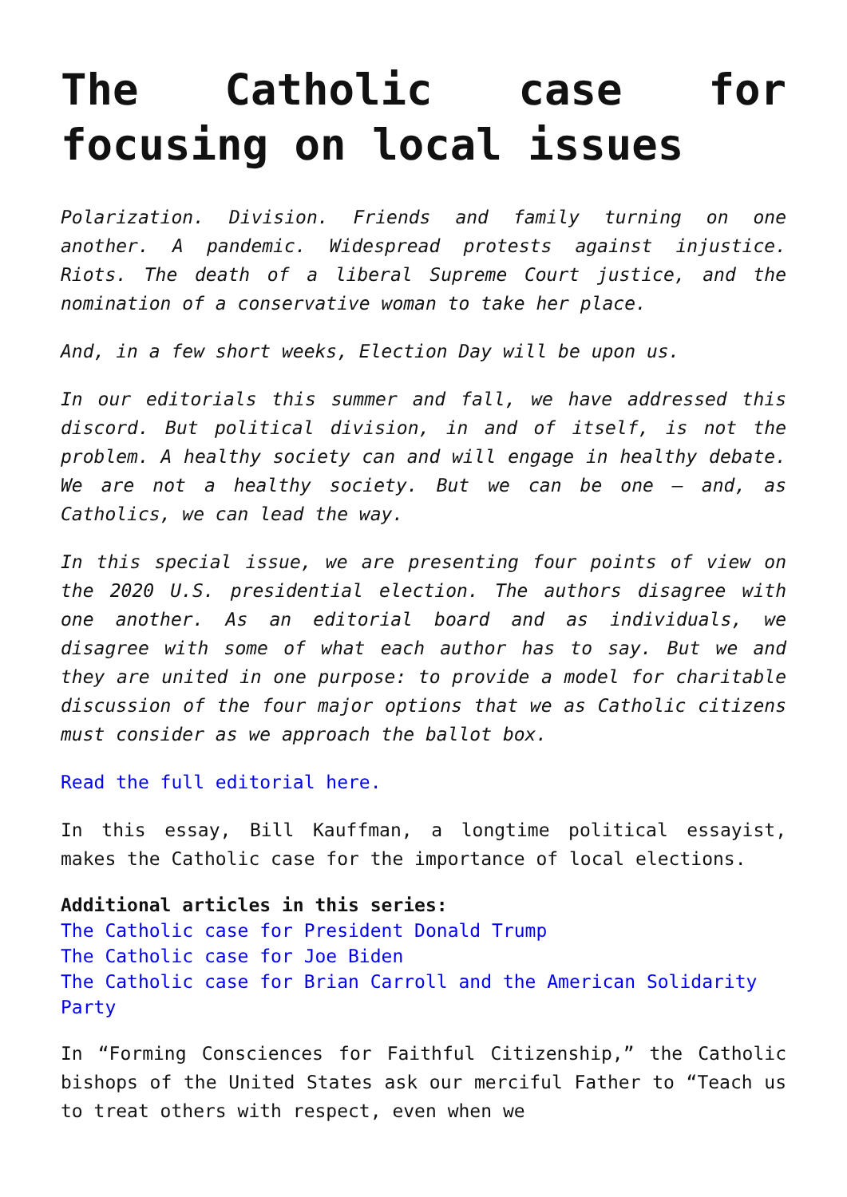The Catholic case for focusing on local issues
Polarization. Division. Friends and family turning on one another. A pandemic. Widespread protests against injustice. Riots. The death of a liberal Supreme Court justice, and the nomination of a conservative woman to take her place.
And, in a few short weeks, Election Day will be upon us.
In our editorials this summer and fall, we have addressed this discord. But political division, in and of itself, is not the problem. A healthy society can and will engage in healthy debate. We are not a healthy society. But we can be one — and, as Catholics, we can lead the way.
In this special issue, we are presenting four points of view on the 2020 U.S. presidential election. The authors disagree with one another. As an editorial board and as individuals, we disagree with some of what each author has to say. But we and they are united in one purpose: to provide a model for charitable discussion of the four major options that we as Catholic citizens must consider as we approach the ballot box.
Read the full editorial here.
In this essay, Bill Kauffman, a longtime political essayist, makes the Catholic case for the importance of local elections.
Additional articles in this series:
The Catholic case for President Donald Trump
The Catholic case for Joe Biden
The Catholic case for Brian Carroll and the American Solidarity Party
In “Forming Consciences for Faithful Citizenship,” the Catholic bishops of the United States ask our merciful Father to “Teach us to treat others with respect, even when we